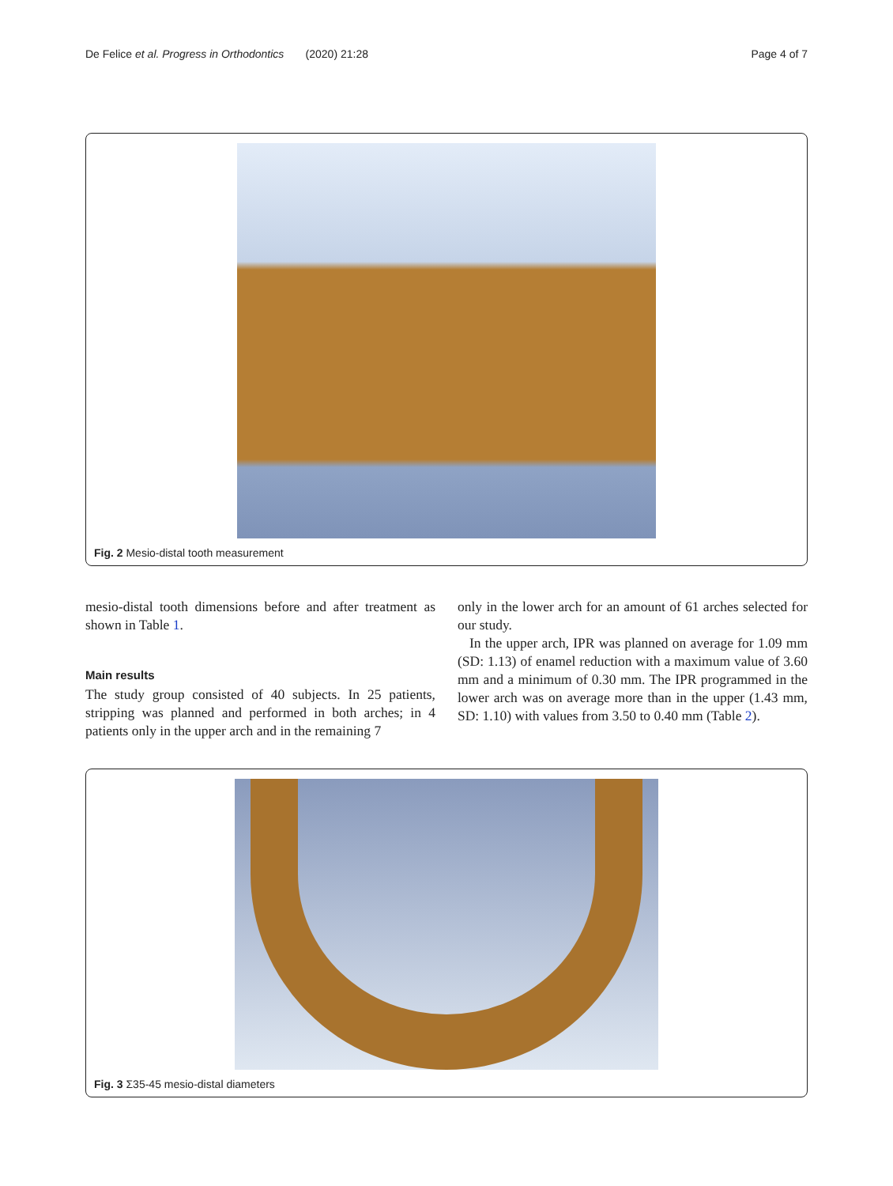De Felice et al. Progress in Orthodontics (2020) 21:28 Page 4 of 7
Fig. 2 Mesio-distal tooth measurement
mesio-distal tooth dimensions before and after treatment as shown in Table 1.
Main results
The study group consisted of 40 subjects. In 25 patients, stripping was planned and performed in both arches; in 4 patients only in the upper arch and in the remaining 7
only in the lower arch for an amount of 61 arches selected for our study.
In the upper arch, IPR was planned on average for 1.09 mm (SD: 1.13) of enamel reduction with a maximum value of 3.60 mm and a minimum of 0.30 mm. The IPR programmed in the lower arch was on average more than in the upper (1.43 mm, SD: 1.10) with values from 3.50 to 0.40 mm (Table 2).
Fig. 3 Σ35-45 mesio-distal diameters